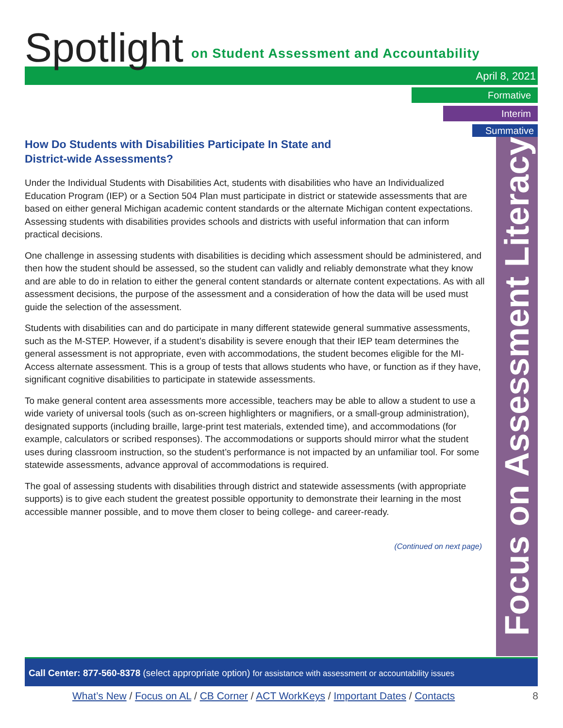Spotlight on Student Assessment and Accountability
April 8, 2021
Formative
Interim
Summative
Focus on Assessment Literacy
How Do Students with Disabilities Participate In State and
District-wide Assessments?
Under the Individual Students with Disabilities Act, students with disabilities who have an Individualized Education Program (IEP) or a Section 504 Plan must participate in district or statewide assessments that are based on either general Michigan academic content standards or the alternate Michigan content expectations. Assessing students with disabilities provides schools and districts with useful information that can inform practical decisions.
One challenge in assessing students with disabilities is deciding which assessment should be administered, and then how the student should be assessed, so the student can validly and reliably demonstrate what they know and are able to do in relation to either the general content standards or alternate content expectations. As with all assessment decisions, the purpose of the assessment and a consideration of how the data will be used must guide the selection of the assessment.
Students with disabilities can and do participate in many different statewide general summative assessments, such as the M-STEP. However, if a student’s disability is severe enough that their IEP team determines the general assessment is not appropriate, even with accommodations, the student becomes eligible for the MI-Access alternate assessment. This is a group of tests that allows students who have, or function as if they have, significant cognitive disabilities to participate in statewide assessments.
To make general content area assessments more accessible, teachers may be able to allow a student to use a wide variety of universal tools (such as on-screen highlighters or magnifiers, or a small-group administration), designated supports (including braille, large-print test materials, extended time), and accommodations (for example, calculators or scribed responses). The accommodations or supports should mirror what the student uses during classroom instruction, so the student’s performance is not impacted by an unfamiliar tool. For some statewide assessments, advance approval of accommodations is required.
The goal of assessing students with disabilities through district and statewide assessments (with appropriate supports) is to give each student the greatest possible opportunity to demonstrate their learning in the most accessible manner possible, and to move them closer to being college- and career-ready.
(Continued on next page)
Call Center: 877-560-8378 (select appropriate option) for assistance with assessment or accountability issues
What’s New / Focus on AL / CB Corner / ACT WorkKeys / Important Dates / Contacts 8